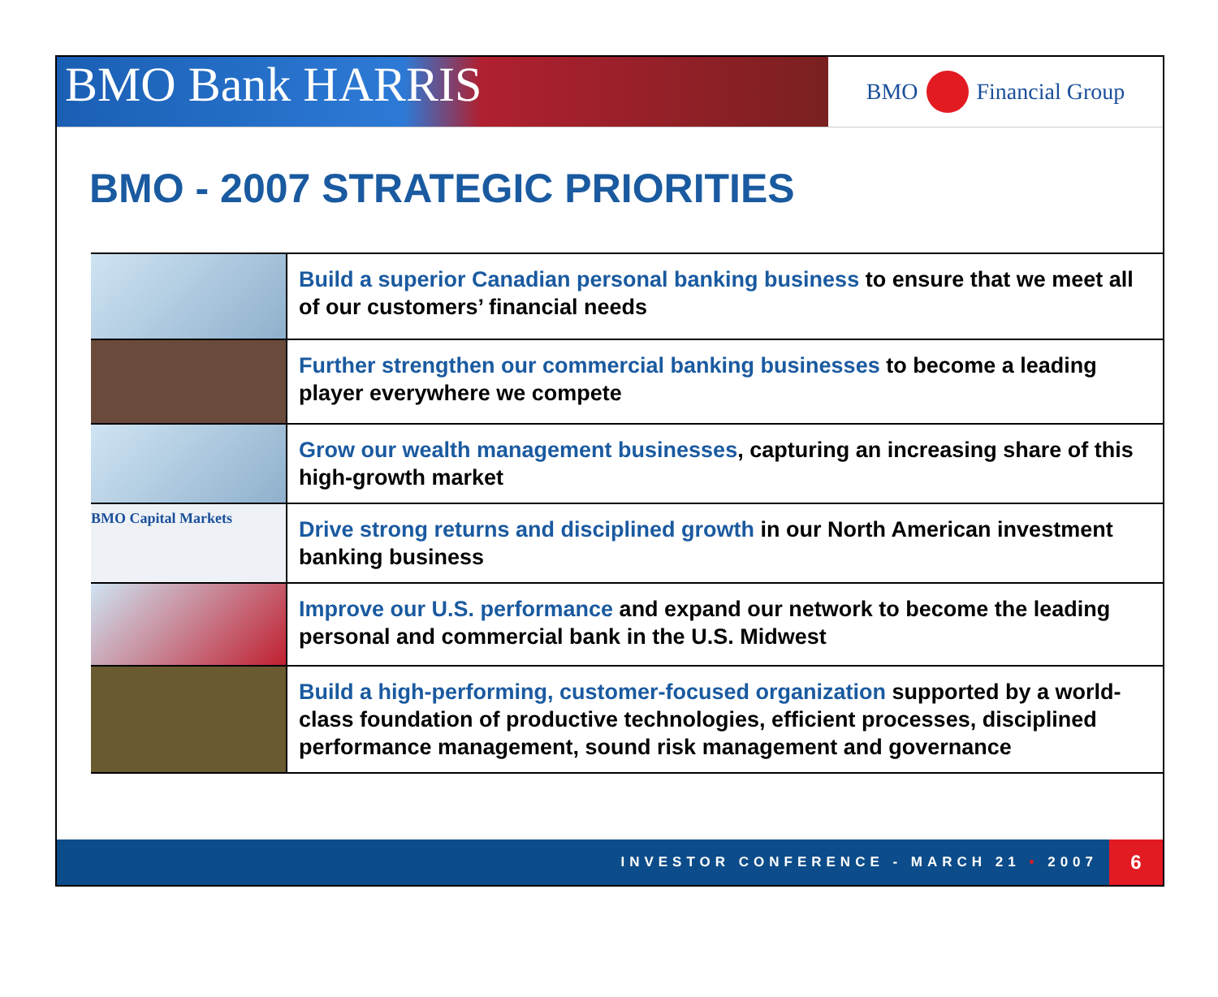BMO Bank HARRIS
BMO Financial Group
BMO - 2007 STRATEGIC PRIORITIES
| | Build a superior Canadian personal banking business to ensure that we meet all of our customers’ financial needs |
| | Further strengthen our commercial banking businesses to become a leading player everywhere we compete |
| | Grow our wealth management businesses , capturing an increasing share of this high-growth market |
| BMO Capital Markets | Drive strong returns and disciplined growth in our North American investment banking business |
| | Improve our U.S. performance and expand our network to become the leading personal and commercial bank in the U.S. Midwest |
| | Build a high-performing, customer-focused organization supported by a world-class foundation of productive technologies, efficient processes, disciplined performance management, sound risk management and governance |
INVESTOR CONFERENCE - MARCH 21 • 2007 6